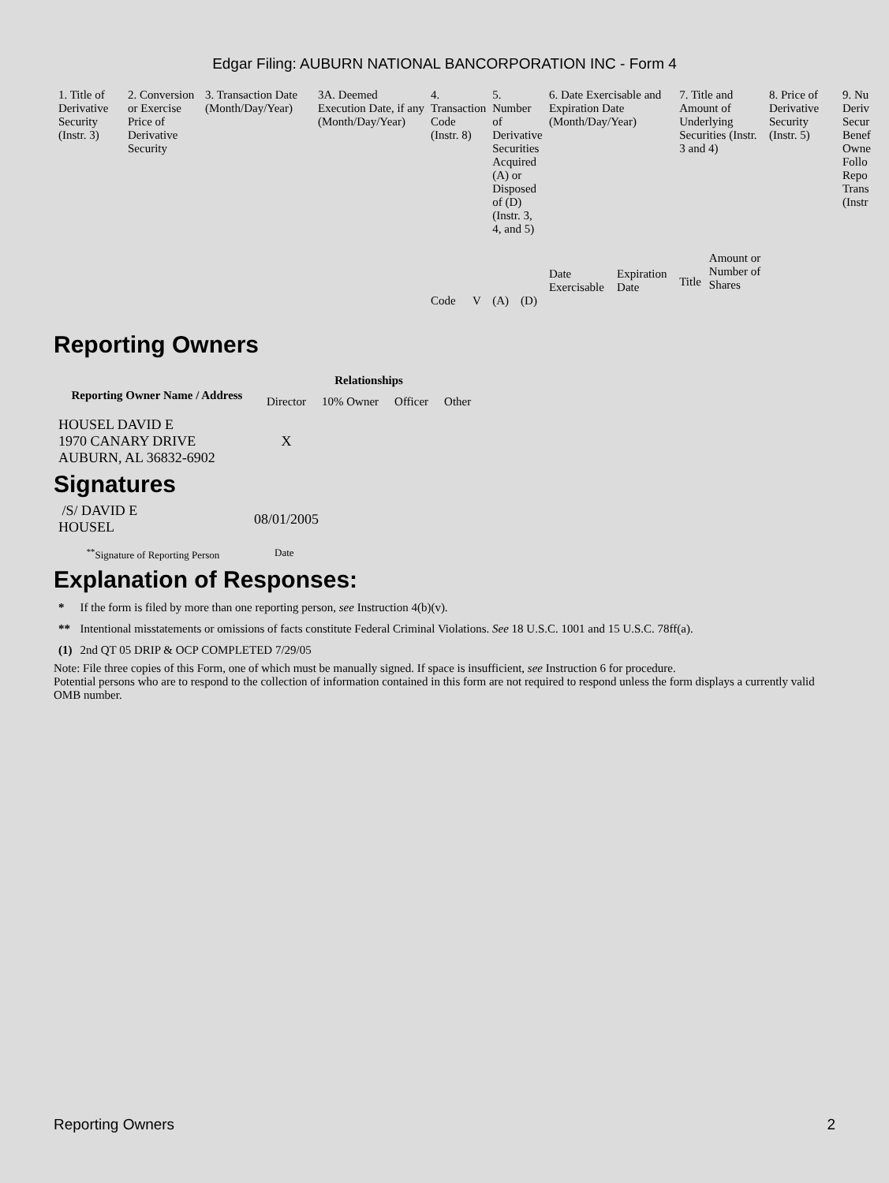Edgar Filing: AUBURN NATIONAL BANCORPORATION INC - Form 4
| 1. Title of Derivative Security (Instr. 3) | 2. Conversion or Exercise Price of Derivative Security | 3. Transaction Date (Month/Day/Year) | 3A. Deemed Execution Date, if any (Month/Day/Year) | 4. Transaction Code (Instr. 8) | | 5. Number of Derivative Securities Acquired (A) or Disposed of (D) (Instr. 3, 4, and 5) | | 6. Date Exercisable and Expiration Date (Month/Day/Year) | | 7. Title and Amount of Underlying Securities (Instr. 3 and 4) | | 8. Price of Derivative Security (Instr. 5) | 9. Nu Deriv Secur Benef Owne Follo Repo Trans (Instr |
| | | | | | | | | Date Exercisable | Expiration Date | Title | Amount or Number of Shares | | |
| | | | | Code | V | (A) | (D) | | | | | | |
Reporting Owners
| Reporting Owner Name / Address | Relationships | | | |
| --- | --- | --- | --- | --- |
| | Director | 10% Owner | Officer | Other |
| HOUSEL DAVID E 1970 CANARY DRIVE AUBURN, AL 36832-6902 | X | | | |
Signatures
| /S/ DAVID E HOUSEL | 08/01/2005 |
| <sup>**</sup> Signature of Reporting Person | Date |
Explanation of Responses:
| * | If the form is filed by more than one reporting person, see Instruction 4(b)(v). |
| ** | Intentional misstatements or omissions of facts constitute Federal Criminal Violations. See 18 U.S.C. 1001 and 15 U.S.C. 78ff(a). |
| (1) | 2nd QT 05 DRIP & OCP COMPLETED 7/29/05 |
Note: File three copies of this Form, one of which must be manually signed. If space is insufficient, see Instruction 6 for procedure.
Potential persons who are to respond to the collection of information contained in this form are not required to respond unless the form displays a currently valid OMB number.
Reporting Owners 2